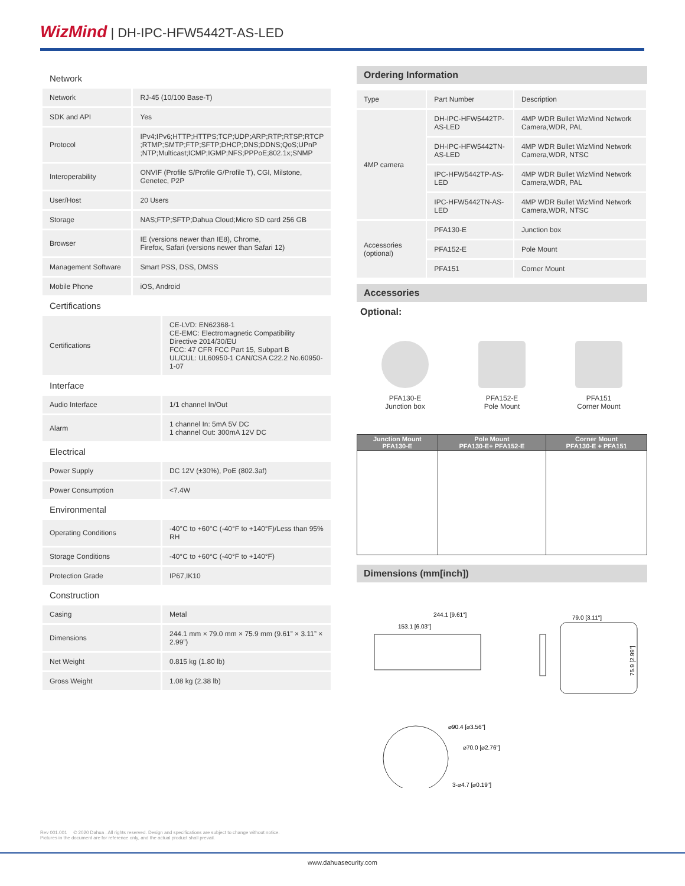WizMind | DH-IPC-HFW5442T-AS-LED
Network
| Network | RJ-45 (10/100 Base-T) |
| SDK and API | Yes |
| Protocol | IPv4;IPv6;HTTP;HTTPS;TCP;UDP;ARP;RTP;RTSP;RTCP ;RTMP;SMTP;FTP;SFTP;DHCP;DNS;DDNS;QoS;UPnP ;NTP;Multicast;ICMP;IGMP;NFS;PPPoE;802.1x;SNMP |
| Interoperability | ONVIF (Profile S/Profile G/Profile T), CGI, Milstone, Genetec, P2P |
| User/Host | 20 Users |
| Storage | NAS;FTP;SFTP;Dahua Cloud;Micro SD card 256 GB |
| Browser | IE (versions newer than IE8), Chrome, Firefox, Safari (versions newer than Safari 12) |
| Management Software | Smart PSS, DSS, DMSS |
| Mobile Phone | iOS, Android |
Certifications
| Certifications | CE-LVD: EN62368-1 CE-EMC: Electromagnetic Compatibility Directive 2014/30/EU FCC: 47 CFR FCC Part 15, Subpart B UL/CUL: UL60950-1 CAN/CSA C22.2 No.60950-1-07 |
Interface
| Audio Interface | 1/1 channel In/Out |
| Alarm | 1 channel In: 5mA 5V DC 1 channel Out: 300mA 12V DC |
Electrical
| Power Supply | DC 12V (±30%), PoE (802.3af) |
| Power Consumption | <7.4W |
Environmental
| Operating Conditions | -40°C to +60°C (-40°F to +140°F)/Less than 95% RH |
| Storage Conditions | -40°C to +60°C (-40°F to +140°F) |
| Protection Grade | IP67,IK10 |
Construction
| Casing | Metal |
| Dimensions | 244.1 mm × 79.0 mm × 75.9 mm (9.61” × 3.11” × 2.99”) |
| Net Weight | 0.815 kg (1.80 lb) |
| Gross Weight | 1.08 kg (2.38 lb) |
Ordering Information
| Type | Part Number | Description |
| 4MP camera | DH-IPC-HFW5442TP-AS-LED | 4MP WDR Bullet WizMind Network Camera,WDR, PAL |
| | DH-IPC-HFW5442TN-AS-LED | 4MP WDR Bullet WizMind Network Camera,WDR, NTSC |
| | IPC-HFW5442TP-AS-LED | 4MP WDR Bullet WizMind Network Camera,WDR, PAL |
| | IPC-HFW5442TN-AS-LED | 4MP WDR Bullet WizMind Network Camera,WDR, NTSC |
| Accessories (optional) | PFA130-E | Junction box |
| | PFA152-E | Pole Mount |
| | PFA151 | Corner Mount |
Accessories
Optional:
PFA130-E
Junction box
PFA152-E
Pole Mount
PFA151
Corner Mount
| Junction Mount PFA130-E | Pole Mount PFA130-E+ PFA152-E | Corner Mount PFA130-E + PFA151 |
| --- | --- | --- |
Dimensions (mm[inch])
244.1 [9.61"]
153.1 [6.03"]
79.0 [3.11"]
75.9 [2.99"]
⌀90.4 [⌀3.56"]
⌀70.0 [⌀2.76"]
3-⌀4.7 [⌀0.19"]
Rev 001.001 © 2020 Dahua . All rights reserved. Design and specifications are subject to change without notice.
Pictures in the document are for reference only, and the actual product shall prevail.
www.dahuasecurity.com